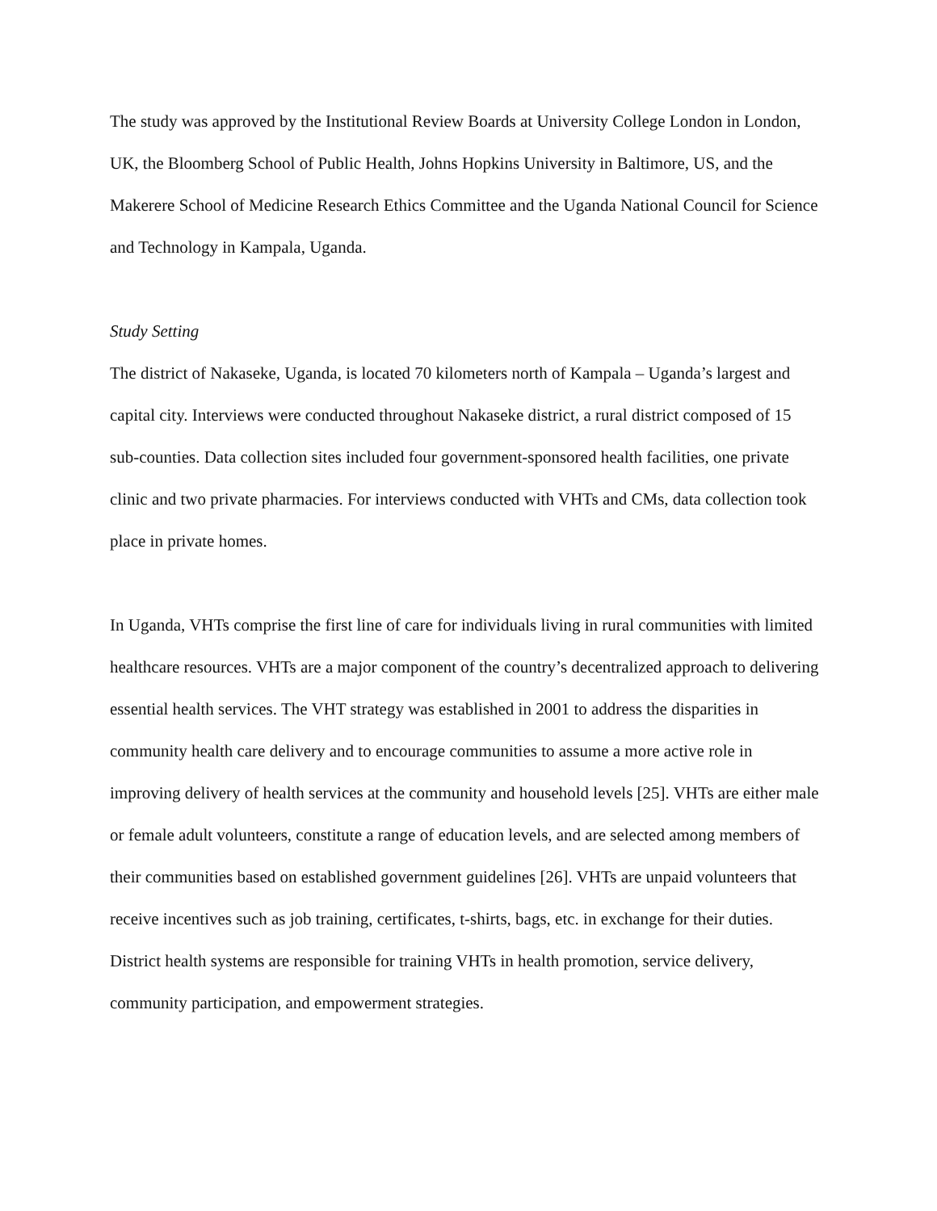The study was approved by the Institutional Review Boards at University College London in London, UK, the Bloomberg School of Public Health, Johns Hopkins University in Baltimore, US, and the Makerere School of Medicine Research Ethics Committee and the Uganda National Council for Science and Technology in Kampala, Uganda.
Study Setting
The district of Nakaseke, Uganda, is located 70 kilometers north of Kampala – Uganda’s largest and capital city. Interviews were conducted throughout Nakaseke district, a rural district composed of 15 sub-counties. Data collection sites included four government-sponsored health facilities, one private clinic and two private pharmacies. For interviews conducted with VHTs and CMs, data collection took place in private homes.
In Uganda, VHTs comprise the first line of care for individuals living in rural communities with limited healthcare resources. VHTs are a major component of the country’s decentralized approach to delivering essential health services. The VHT strategy was established in 2001 to address the disparities in community health care delivery and to encourage communities to assume a more active role in improving delivery of health services at the community and household levels [25]. VHTs are either male or female adult volunteers, constitute a range of education levels, and are selected among members of their communities based on established government guidelines [26]. VHTs are unpaid volunteers that receive incentives such as job training, certificates, t-shirts, bags, etc. in exchange for their duties. District health systems are responsible for training VHTs in health promotion, service delivery, community participation, and empowerment strategies.